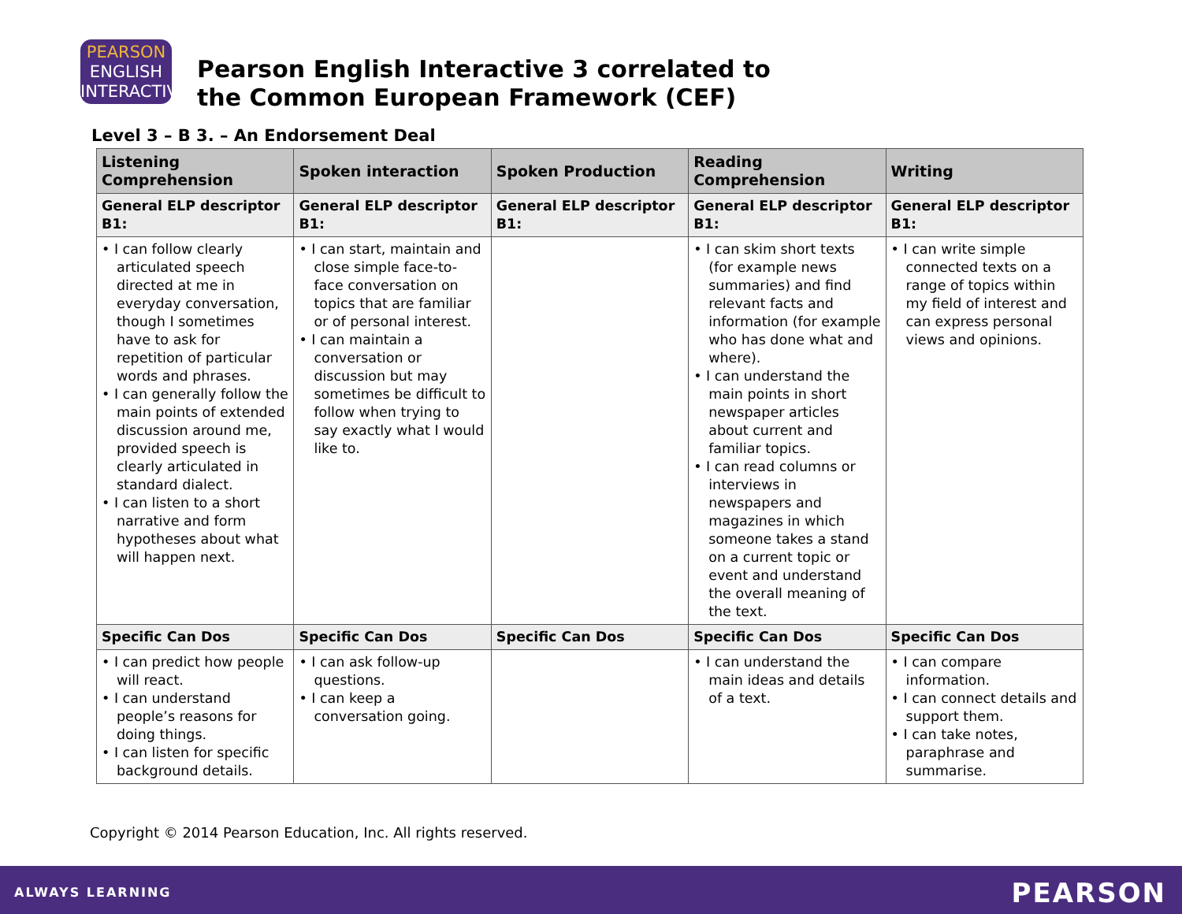PEARSON
ENGLISH
INTERACTIVE
Pearson English Interactive 3 correlated to
the Common European Framework (CEF)
Level 3 – B 3. – An Endorsement Deal
| Listening Comprehension | Spoken interaction | Spoken Production | Reading Comprehension | Writing |
| --- | --- | --- | --- | --- |
| General ELP descriptor B1: | General ELP descriptor B1: | General ELP descriptor B1: | General ELP descriptor B1: | General ELP descriptor B1: |
| • I can follow clearly articulated speech directed at me in everyday conversation, though I sometimes have to ask for repetition of particular words and phrases. • I can generally follow the main points of extended discussion around me, provided speech is clearly articulated in standard dialect. • I can listen to a short narrative and form hypotheses about what will happen next. | • I can start, maintain and close simple face-to-face conversation on topics that are familiar or of personal interest. • I can maintain a conversation or discussion but may sometimes be difficult to follow when trying to say exactly what I would like to. | | • I can skim short texts (for example news summaries) and find relevant facts and information (for example who has done what and where). • I can understand the main points in short newspaper articles about current and familiar topics. • I can read columns or interviews in newspapers and magazines in which someone takes a stand on a current topic or event and understand the overall meaning of the text. | • I can write simple connected texts on a range of topics within my field of interest and can express personal views and opinions. |
| Specific Can Dos | Specific Can Dos | Specific Can Dos | Specific Can Dos | Specific Can Dos |
| • I can predict how people will react. • I can understand people’s reasons for doing things. • I can listen for specific background details. | • I can ask follow-up questions. • I can keep a conversation going. | | • I can understand the main ideas and details of a text. | • I can compare information. • I can connect details and support them. • I can take notes, paraphrase and summarise. |
Copyright © 2014 Pearson Education, Inc. All rights reserved.
ALWAYS LEARNING PEARSON